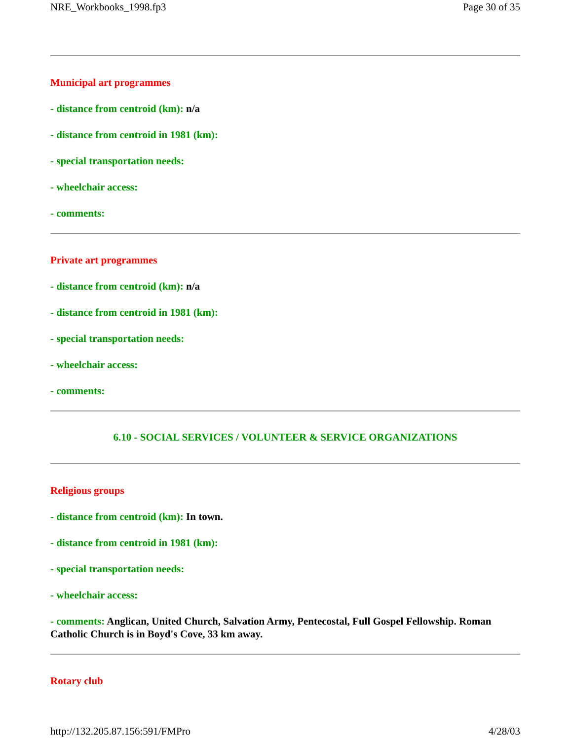NRE_Workbooks_1998.fp3 Page 30 of 35
Municipal art programmes
- distance from centroid (km): n/a
- distance from centroid in 1981 (km):
- special transportation needs:
- wheelchair access:
- comments:
Private art programmes
- distance from centroid (km): n/a
- distance from centroid in 1981 (km):
- special transportation needs:
- wheelchair access:
- comments:
6.10 - SOCIAL SERVICES / VOLUNTEER & SERVICE ORGANIZATIONS
Religious groups
- distance from centroid (km): In town.
- distance from centroid in 1981 (km):
- special transportation needs:
- wheelchair access:
- comments: Anglican, United Church, Salvation Army, Pentecostal, Full Gospel Fellowship. Roman Catholic Church is in Boyd's Cove, 33 km away.
Rotary club
http://132.205.87.156:591/FMPro 4/28/03